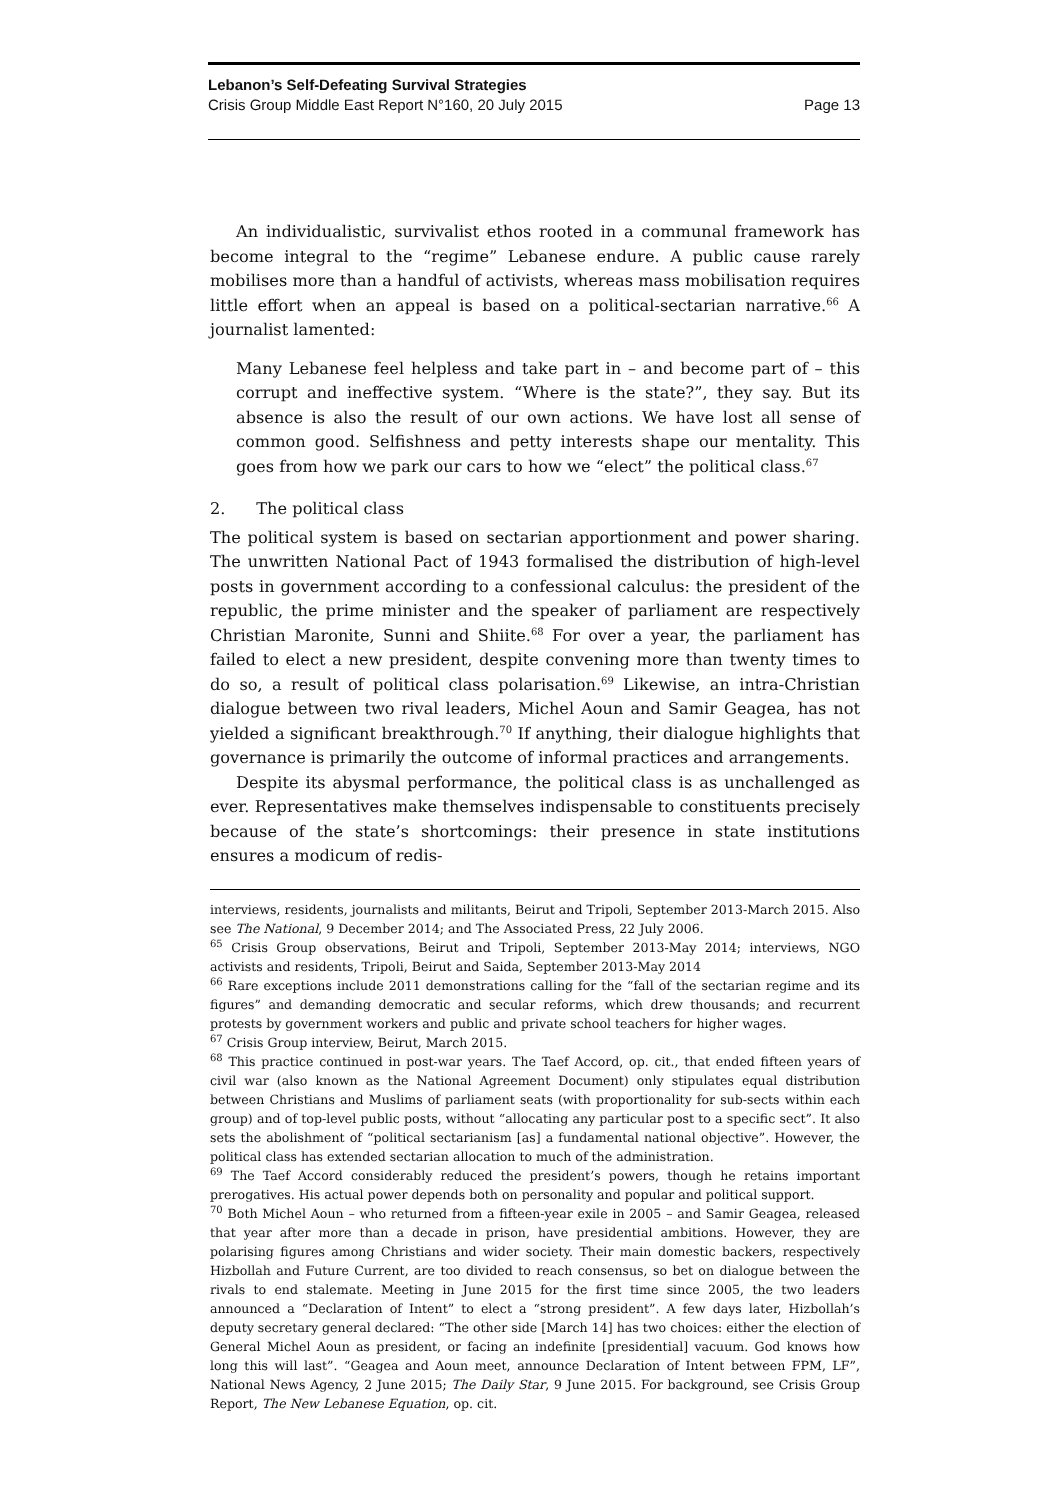Lebanon’s Self-Defeating Survival Strategies
Crisis Group Middle East Report N°160, 20 July 2015 Page 13
An individualistic, survivalist ethos rooted in a communal framework has become integral to the “regime” Lebanese endure. A public cause rarely mobilises more than a handful of activists, whereas mass mobilisation requires little effort when an appeal is based on a political-sectarian narrative.<sup>66</sup> A journalist lamented:
Many Lebanese feel helpless and take part in – and become part of – this corrupt and ineffective system. “Where is the state?”, they say. But its absence is also the result of our own actions. We have lost all sense of common good. Selfishness and petty interests shape our mentality. This goes from how we park our cars to how we “elect” the political class.<sup>67</sup>
2. The political class
The political system is based on sectarian apportionment and power sharing. The unwritten National Pact of 1943 formalised the distribution of high-level posts in government according to a confessional calculus: the president of the republic, the prime minister and the speaker of parliament are respectively Christian Maronite, Sunni and Shiite.<sup>68</sup> For over a year, the parliament has failed to elect a new president, despite convening more than twenty times to do so, a result of political class polarisation.<sup>69</sup> Likewise, an intra-Christian dialogue between two rival leaders, Michel Aoun and Samir Geagea, has not yielded a significant breakthrough.<sup>70</sup> If anything, their dialogue highlights that governance is primarily the outcome of informal practices and arrangements.
Despite its abysmal performance, the political class is as unchallenged as ever. Representatives make themselves indispensable to constituents precisely because of the state’s shortcomings: their presence in state institutions ensures a modicum of redis-
interviews, residents, journalists and militants, Beirut and Tripoli, September 2013-March 2015. Also see The National, 9 December 2014; and The Associated Press, 22 July 2006.
<sup>65</sup> Crisis Group observations, Beirut and Tripoli, September 2013-May 2014; interviews, NGO activists and residents, Tripoli, Beirut and Saida, September 2013-May 2014
<sup>66</sup> Rare exceptions include 2011 demonstrations calling for the “fall of the sectarian regime and its figures” and demanding democratic and secular reforms, which drew thousands; and recurrent protests by government workers and public and private school teachers for higher wages.
<sup>67</sup> Crisis Group interview, Beirut, March 2015.
<sup>68</sup> This practice continued in post-war years. The Taef Accord, op. cit., that ended fifteen years of civil war (also known as the National Agreement Document) only stipulates equal distribution between Christians and Muslims of parliament seats (with proportionality for sub-sects within each group) and of top-level public posts, without “allocating any particular post to a specific sect”. It also sets the abolishment of “political sectarianism [as] a fundamental national objective”. However, the political class has extended sectarian allocation to much of the administration.
<sup>69</sup> The Taef Accord considerably reduced the president’s powers, though he retains important prerogatives. His actual power depends both on personality and popular and political support.
<sup>70</sup> Both Michel Aoun – who returned from a fifteen-year exile in 2005 – and Samir Geagea, released that year after more than a decade in prison, have presidential ambitions. However, they are polarising figures among Christians and wider society. Their main domestic backers, respectively Hizbollah and Future Current, are too divided to reach consensus, so bet on dialogue between the rivals to end stalemate. Meeting in June 2015 for the first time since 2005, the two leaders announced a “Declaration of Intent” to elect a “strong president”. A few days later, Hizbollah’s deputy secretary general declared: “The other side [March 14] has two choices: either the election of General Michel Aoun as president, or facing an indefinite [presidential] vacuum. God knows how long this will last”. “Geagea and Aoun meet, announce Declaration of Intent between FPM, LF”, National News Agency, 2 June 2015; The Daily Star, 9 June 2015. For background, see Crisis Group Report, The New Lebanese Equation, op. cit.